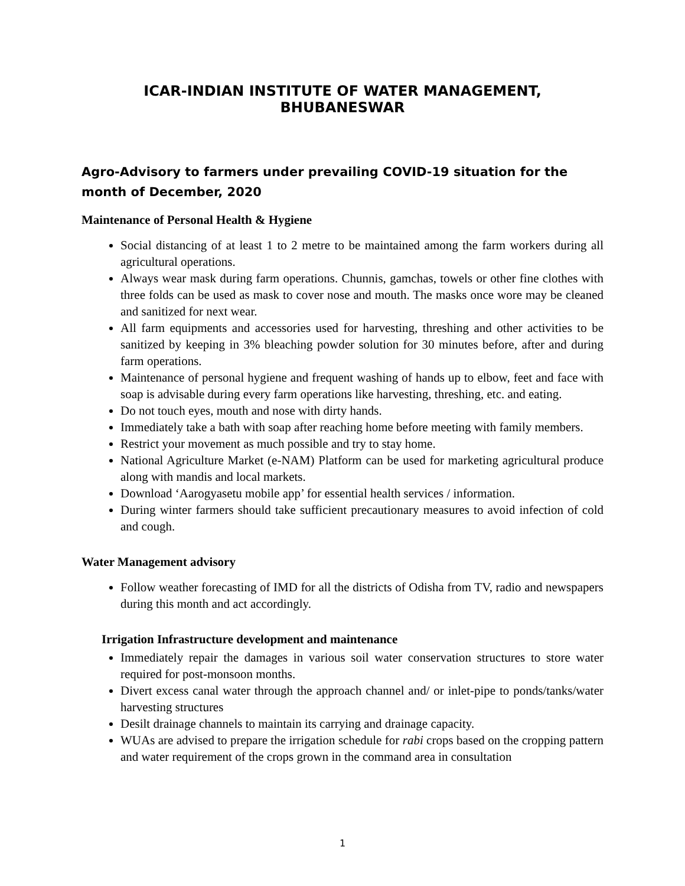ICAR-INDIAN INSTITUTE OF WATER MANAGEMENT, BHUBANESWAR
Agro-Advisory to farmers under prevailing COVID-19 situation for the month of December, 2020
Maintenance of Personal Health & Hygiene
Social distancing of at least 1 to 2 metre to be maintained among the farm workers during all agricultural operations.
Always wear mask during farm operations. Chunnis, gamchas, towels or other fine clothes with three folds can be used as mask to cover nose and mouth. The masks once wore may be cleaned and sanitized for next wear.
All farm equipments and accessories used for harvesting, threshing and other activities to be sanitized by keeping in 3% bleaching powder solution for 30 minutes before, after and during farm operations.
Maintenance of personal hygiene and frequent washing of hands up to elbow, feet and face with soap is advisable during every farm operations like harvesting, threshing, etc. and eating.
Do not touch eyes, mouth and nose with dirty hands.
Immediately take a bath with soap after reaching home before meeting with family members.
Restrict your movement as much possible and try to stay home.
National Agriculture Market (e-NAM) Platform can be used for marketing agricultural produce along with mandis and local markets.
Download ‘Aarogyasetu mobile app’ for essential health services / information.
During winter farmers should take sufficient precautionary measures to avoid infection of cold and cough.
Water Management advisory
Follow weather forecasting of IMD for all the districts of Odisha from TV, radio and newspapers during this month and act accordingly.
Irrigation Infrastructure development and maintenance
Immediately repair the damages in various soil water conservation structures to store water required for post-monsoon months.
Divert excess canal water through the approach channel and/ or inlet-pipe to ponds/tanks/water harvesting structures
Desilt drainage channels to maintain its carrying and drainage capacity.
WUAs are advised to prepare the irrigation schedule for rabi crops based on the cropping pattern and water requirement of the crops grown in the command area in consultation
1